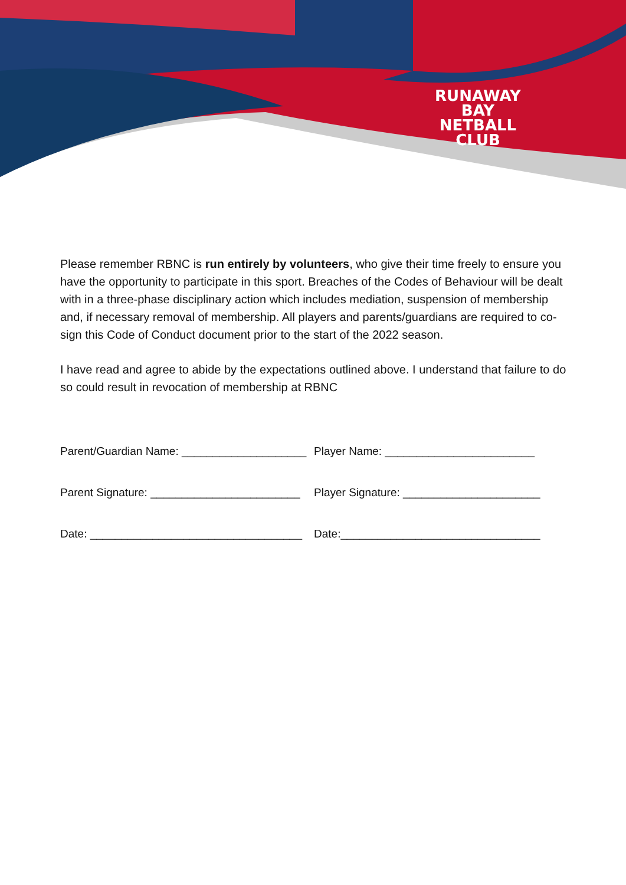RUNAWAY BAY
NETBALL CLUB
Please remember RBNC is run entirely by volunteers, who give their time freely to ensure you have the opportunity to participate in this sport. Breaches of the Codes of Behaviour will be dealt with in a three-phase disciplinary action which includes mediation, suspension of membership and, if necessary removal of membership. All players and parents/guardians are required to co-sign this Code of Conduct document prior to the start of the 2022 season.
I have read and agree to abide by the expectations outlined above. I understand that failure to do so could result in revocation of membership at RBNC
Parent/Guardian Name: ____________________
Player Name: ________________________
Parent Signature: ________________________
Player Signature: ______________________
Date: __________________________________
Date:________________________________